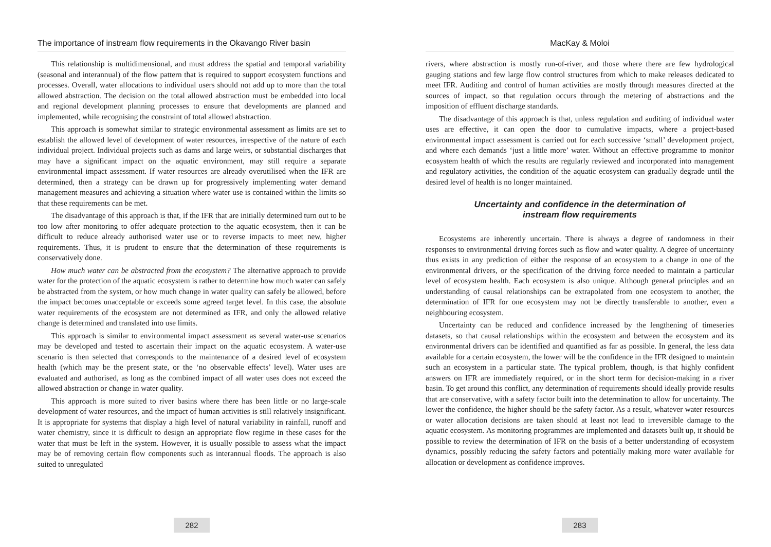The importance of instream flow requirements in the Okavango River basin
This relationship is multidimensional, and must address the spatial and temporal variability (seasonal and interannual) of the flow pattern that is required to support ecosystem functions and processes. Overall, water allocations to individual users should not add up to more than the total allowed abstraction. The decision on the total allowed abstraction must be embedded into local and regional development planning processes to ensure that developments are planned and implemented, while recognising the constraint of total allowed abstraction.
This approach is somewhat similar to strategic environmental assessment as limits are set to establish the allowed level of development of water resources, irrespective of the nature of each individual project. Individual projects such as dams and large weirs, or substantial discharges that may have a significant impact on the aquatic environment, may still require a separate environmental impact assessment. If water resources are already overutilised when the IFR are determined, then a strategy can be drawn up for progressively implementing water demand management measures and achieving a situation where water use is contained within the limits so that these requirements can be met.
The disadvantage of this approach is that, if the IFR that are initially determined turn out to be too low after monitoring to offer adequate protection to the aquatic ecosystem, then it can be difficult to reduce already authorised water use or to reverse impacts to meet new, higher requirements. Thus, it is prudent to ensure that the determination of these requirements is conservatively done.
How much water can be abstracted from the ecosystem? The alternative approach to provide water for the protection of the aquatic ecosystem is rather to determine how much water can safely be abstracted from the system, or how much change in water quality can safely be allowed, before the impact becomes unacceptable or exceeds some agreed target level. In this case, the absolute water requirements of the ecosystem are not determined as IFR, and only the allowed relative change is determined and translated into use limits.
This approach is similar to environmental impact assessment as several water-use scenarios may be developed and tested to ascertain their impact on the aquatic ecosystem. A water-use scenario is then selected that corresponds to the maintenance of a desired level of ecosystem health (which may be the present state, or the ‘no observable effects’ level). Water uses are evaluated and authorised, as long as the combined impact of all water uses does not exceed the allowed abstraction or change in water quality.
This approach is more suited to river basins where there has been little or no large-scale development of water resources, and the impact of human activities is still relatively insignificant. It is appropriate for systems that display a high level of natural variability in rainfall, runoff and water chemistry, since it is difficult to design an appropriate flow regime in these cases for the water that must be left in the system. However, it is usually possible to assess what the impact may be of removing certain flow components such as interannual floods. The approach is also suited to unregulated
282
MacKay & Moloi
rivers, where abstraction is mostly run-of-river, and those where there are few hydrological gauging stations and few large flow control structures from which to make releases dedicated to meet IFR. Auditing and control of human activities are mostly through measures directed at the sources of impact, so that regulation occurs through the metering of abstractions and the imposition of effluent discharge standards.
The disadvantage of this approach is that, unless regulation and auditing of individual water uses are effective, it can open the door to cumulative impacts, where a project-based environmental impact assessment is carried out for each successive ‘small’ development project, and where each demands ‘just a little more’ water. Without an effective programme to monitor ecosystem health of which the results are regularly reviewed and incorporated into management and regulatory activities, the condition of the aquatic ecosystem can gradually degrade until the desired level of health is no longer maintained.
Uncertainty and confidence in the determination of
instream flow requirements
Ecosystems are inherently uncertain. There is always a degree of randomness in their responses to environmental driving forces such as flow and water quality. A degree of uncertainty thus exists in any prediction of either the response of an ecosystem to a change in one of the environmental drivers, or the specification of the driving force needed to maintain a particular level of ecosystem health. Each ecosystem is also unique. Although general principles and an understanding of causal relationships can be extrapolated from one ecosystem to another, the determination of IFR for one ecosystem may not be directly transferable to another, even a neighbouring ecosystem.
Uncertainty can be reduced and confidence increased by the lengthening of timeseries datasets, so that causal relationships within the ecosystem and between the ecosystem and its environmental drivers can be identified and quantified as far as possible. In general, the less data available for a certain ecosystem, the lower will be the confidence in the IFR designed to maintain such an ecosystem in a particular state. The typical problem, though, is that highly confident answers on IFR are immediately required, or in the short term for decision-making in a river basin. To get around this conflict, any determination of requirements should ideally provide results that are conservative, with a safety factor built into the determination to allow for uncertainty. The lower the confidence, the higher should be the safety factor. As a result, whatever water resources or water allocation decisions are taken should at least not lead to irreversible damage to the aquatic ecosystem. As monitoring programmes are implemented and datasets built up, it should be possible to review the determination of IFR on the basis of a better understanding of ecosystem dynamics, possibly reducing the safety factors and potentially making more water available for allocation or development as confidence improves.
283